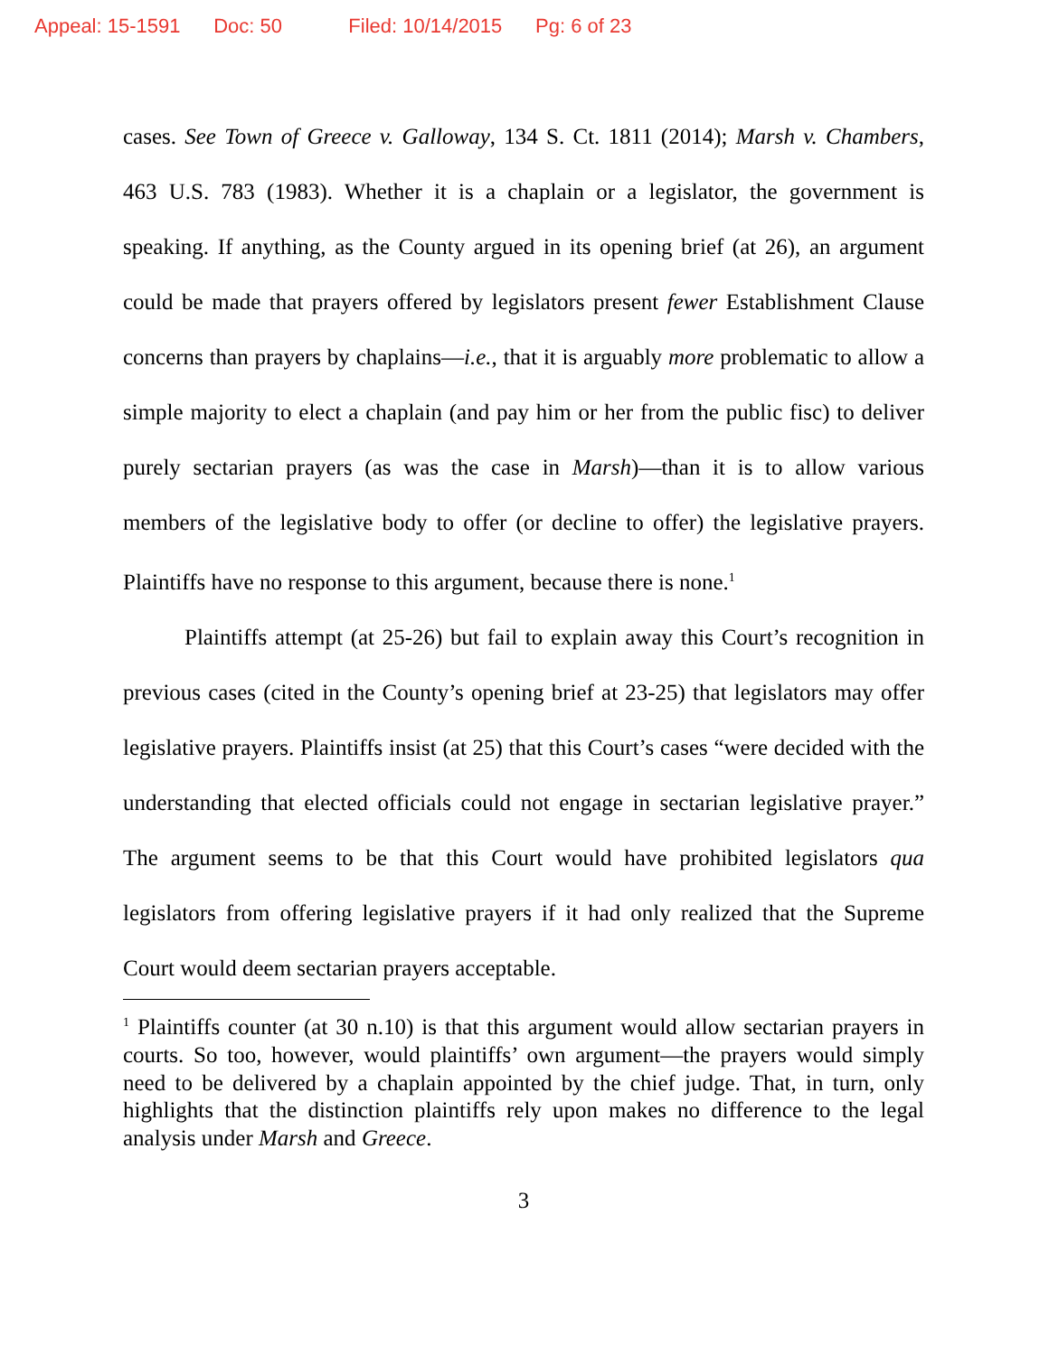Appeal: 15-1591 Doc: 50 Filed: 10/14/2015 Pg: 6 of 23
cases. See Town of Greece v. Galloway, 134 S. Ct. 1811 (2014); Marsh v. Chambers, 463 U.S. 783 (1983). Whether it is a chaplain or a legislator, the government is speaking. If anything, as the County argued in its opening brief (at 26), an argument could be made that prayers offered by legislators present fewer Establishment Clause concerns than prayers by chaplains—i.e., that it is arguably more problematic to allow a simple majority to elect a chaplain (and pay him or her from the public fisc) to deliver purely sectarian prayers (as was the case in Marsh)—than it is to allow various members of the legislative body to offer (or decline to offer) the legislative prayers. Plaintiffs have no response to this argument, because there is none.<sup>1</sup>
Plaintiffs attempt (at 25-26) but fail to explain away this Court’s recognition in previous cases (cited in the County’s opening brief at 23-25) that legislators may offer legislative prayers. Plaintiffs insist (at 25) that this Court’s cases “were decided with the understanding that elected officials could not engage in sectarian legislative prayer.” The argument seems to be that this Court would have prohibited legislators qua legislators from offering legislative prayers if it had only realized that the Supreme Court would deem sectarian prayers acceptable.
<sup>1</sup> Plaintiffs counter (at 30 n.10) is that this argument would allow sectarian prayers in courts. So too, however, would plaintiffs’ own argument—the prayers would simply need to be delivered by a chaplain appointed by the chief judge. That, in turn, only highlights that the distinction plaintiffs rely upon makes no difference to the legal analysis under Marsh and Greece.
3